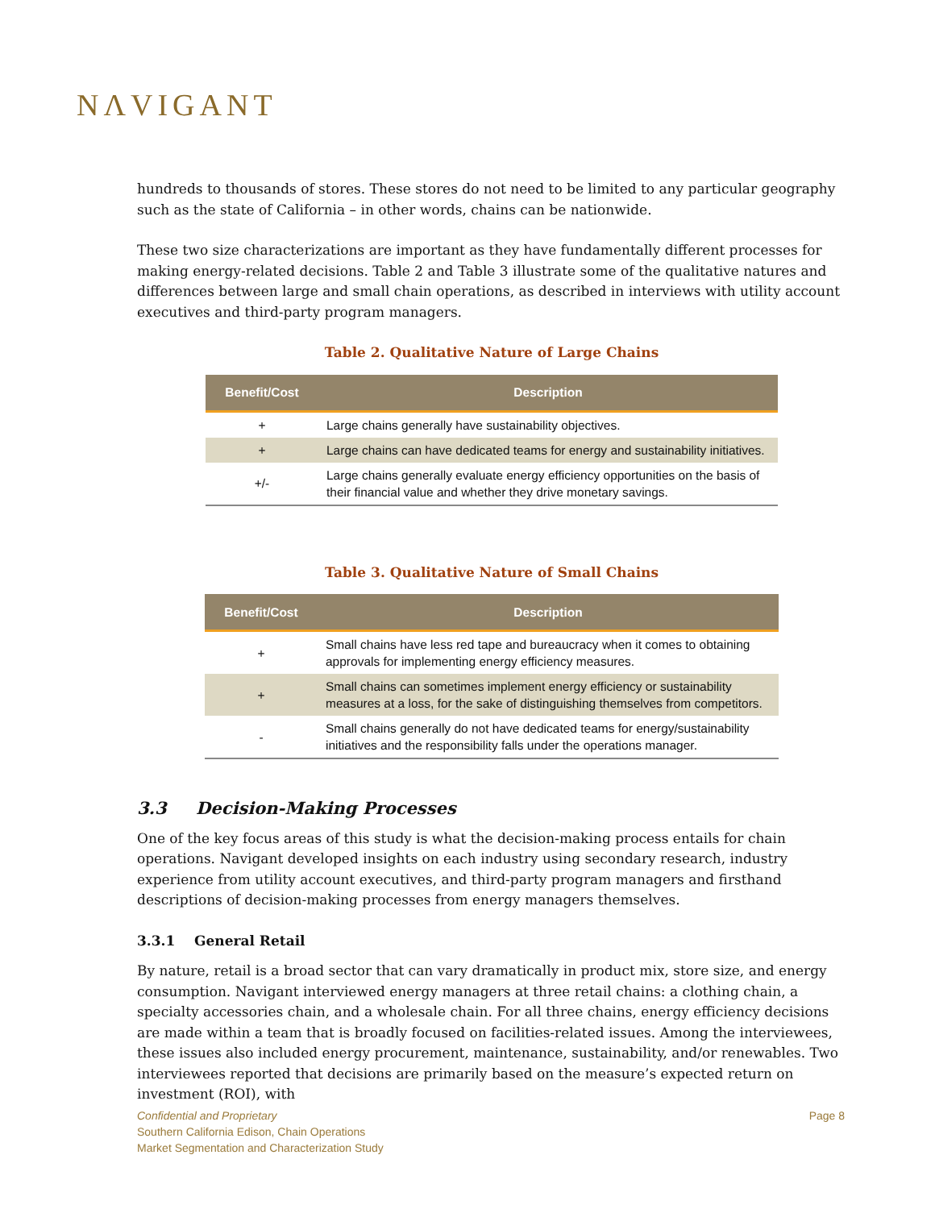NΛVIGANT
hundreds to thousands of stores. These stores do not need to be limited to any particular geography such as the state of California – in other words, chains can be nationwide.
These two size characterizations are important as they have fundamentally different processes for making energy-related decisions. Table 2 and Table 3 illustrate some of the qualitative natures and differences between large and small chain operations, as described in interviews with utility account executives and third-party program managers.
Table 2. Qualitative Nature of Large Chains
| Benefit/Cost | Description |
| --- | --- |
| + | Large chains generally have sustainability objectives. |
| + | Large chains can have dedicated teams for energy and sustainability initiatives. |
| +/- | Large chains generally evaluate energy efficiency opportunities on the basis of their financial value and whether they drive monetary savings. |
Table 3. Qualitative Nature of Small Chains
| Benefit/Cost | Description |
| --- | --- |
| + | Small chains have less red tape and bureaucracy when it comes to obtaining approvals for implementing energy efficiency measures. |
| + | Small chains can sometimes implement energy efficiency or sustainability measures at a loss, for the sake of distinguishing themselves from competitors. |
| - | Small chains generally do not have dedicated teams for energy/sustainability initiatives and the responsibility falls under the operations manager. |
3.3 Decision-Making Processes
One of the key focus areas of this study is what the decision-making process entails for chain operations. Navigant developed insights on each industry using secondary research, industry experience from utility account executives, and third-party program managers and firsthand descriptions of decision-making processes from energy managers themselves.
3.3.1 General Retail
By nature, retail is a broad sector that can vary dramatically in product mix, store size, and energy consumption. Navigant interviewed energy managers at three retail chains: a clothing chain, a specialty accessories chain, and a wholesale chain. For all three chains, energy efficiency decisions are made within a team that is broadly focused on facilities-related issues. Among the interviewees, these issues also included energy procurement, maintenance, sustainability, and/or renewables. Two interviewees reported that decisions are primarily based on the measure’s expected return on investment (ROI), with
Confidential and Proprietary
Southern California Edison, Chain Operations
Market Segmentation and Characterization Study
Page 8